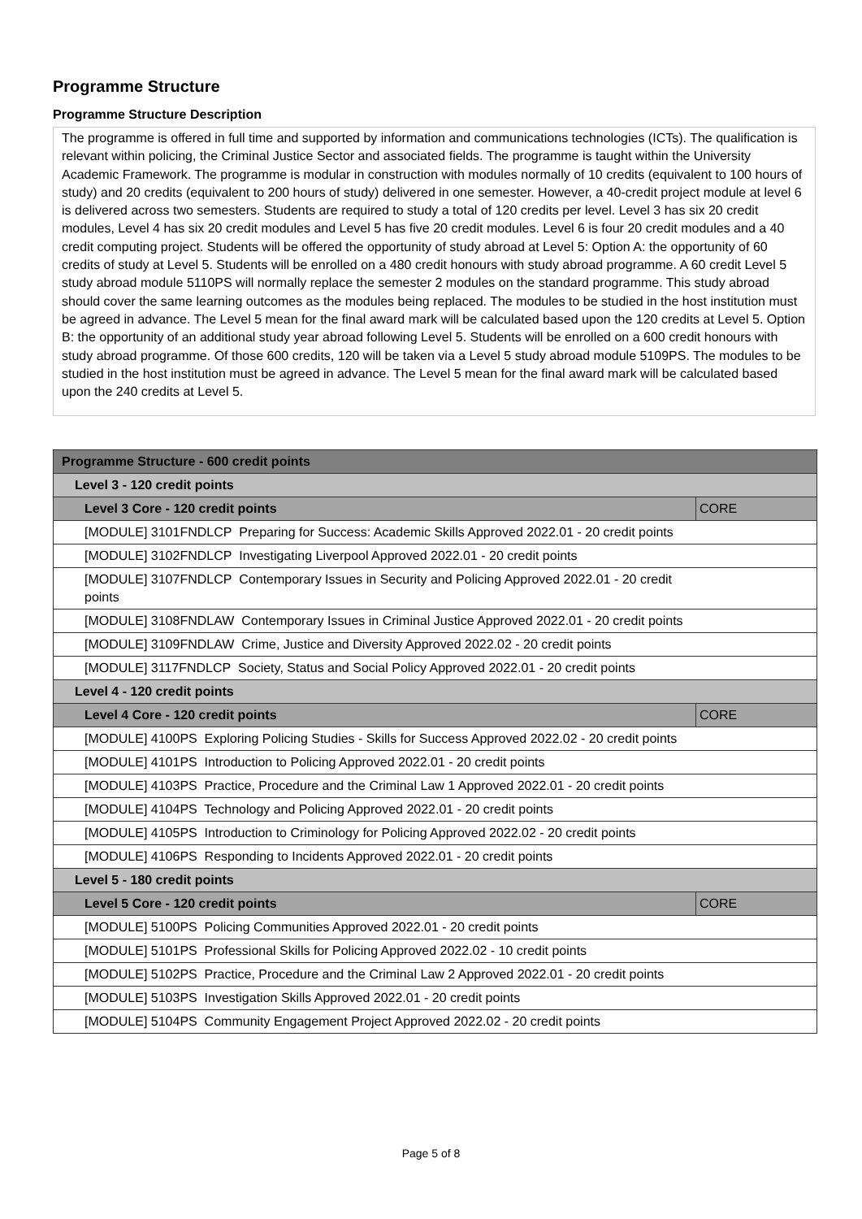Programme Structure
Programme Structure Description
The programme is offered in full time and supported by information and communications technologies (ICTs). The qualification is relevant within policing, the Criminal Justice Sector and associated fields. The programme is taught within the University Academic Framework. The programme is modular in construction with modules normally of 10 credits (equivalent to 100 hours of study) and 20 credits (equivalent to 200 hours of study) delivered in one semester. However, a 40-credit project module at level 6 is delivered across two semesters. Students are required to study a total of 120 credits per level. Level 3 has six 20 credit modules, Level 4 has six 20 credit modules and Level 5 has five 20 credit modules. Level 6 is four 20 credit modules and a 40 credit computing project. Students will be offered the opportunity of study abroad at Level 5: Option A: the opportunity of 60 credits of study at Level 5. Students will be enrolled on a 480 credit honours with study abroad programme. A 60 credit Level 5 study abroad module 5110PS will normally replace the semester 2 modules on the standard programme. This study abroad should cover the same learning outcomes as the modules being replaced. The modules to be studied in the host institution must be agreed in advance. The Level 5 mean for the final award mark will be calculated based upon the 120 credits at Level 5. Option B: the opportunity of an additional study year abroad following Level 5. Students will be enrolled on a 600 credit honours with study abroad programme. Of those 600 credits, 120 will be taken via a Level 5 study abroad module 5109PS. The modules to be studied in the host institution must be agreed in advance. The Level 5 mean for the final award mark will be calculated based upon the 240 credits at Level 5.
| Programme Structure - 600 credit points | |
| Level 3 - 120 credit points | |
| Level 3 Core - 120 credit points | CORE |
| [MODULE] 3101FNDLCP Preparing for Success: Academic Skills Approved 2022.01 - 20 credit points | |
| [MODULE] 3102FNDLCP Investigating Liverpool Approved 2022.01 - 20 credit points | |
| [MODULE] 3107FNDLCP Contemporary Issues in Security and Policing Approved 2022.01 - 20 credit points | |
| [MODULE] 3108FNDLAW Contemporary Issues in Criminal Justice Approved 2022.01 - 20 credit points | |
| [MODULE] 3109FNDLAW Crime, Justice and Diversity Approved 2022.02 - 20 credit points | |
| [MODULE] 3117FNDLCP Society, Status and Social Policy Approved 2022.01 - 20 credit points | |
| Level 4 - 120 credit points | |
| Level 4 Core - 120 credit points | CORE |
| [MODULE] 4100PS Exploring Policing Studies - Skills for Success Approved 2022.02 - 20 credit points | |
| [MODULE] 4101PS Introduction to Policing Approved 2022.01 - 20 credit points | |
| [MODULE] 4103PS Practice, Procedure and the Criminal Law 1 Approved 2022.01 - 20 credit points | |
| [MODULE] 4104PS Technology and Policing Approved 2022.01 - 20 credit points | |
| [MODULE] 4105PS Introduction to Criminology for Policing Approved 2022.02 - 20 credit points | |
| [MODULE] 4106PS Responding to Incidents Approved 2022.01 - 20 credit points | |
| Level 5 - 180 credit points | |
| Level 5 Core - 120 credit points | CORE |
| [MODULE] 5100PS Policing Communities Approved 2022.01 - 20 credit points | |
| [MODULE] 5101PS Professional Skills for Policing Approved 2022.02 - 10 credit points | |
| [MODULE] 5102PS Practice, Procedure and the Criminal Law 2 Approved 2022.01 - 20 credit points | |
| [MODULE] 5103PS Investigation Skills Approved 2022.01 - 20 credit points | |
| [MODULE] 5104PS Community Engagement Project Approved 2022.02 - 20 credit points | |
Page 5 of 8